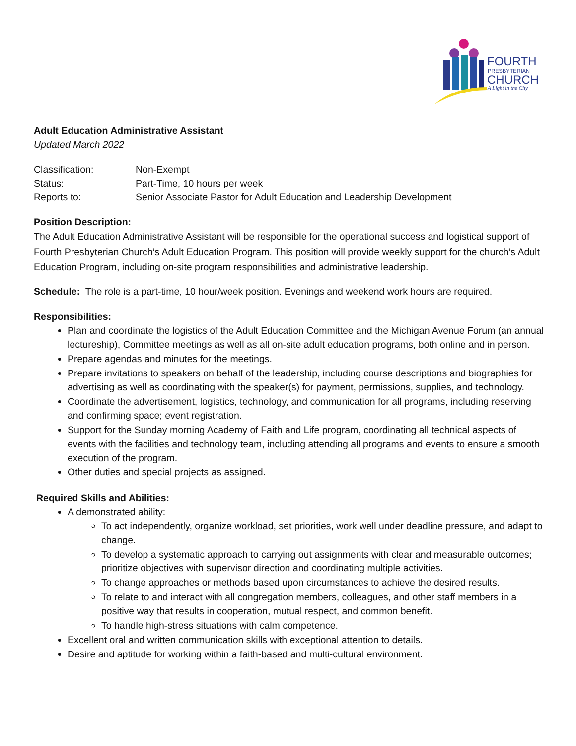FOURTH
PRESBYTERIAN
CHURCH
A Light in the City
Adult Education Administrative Assistant
Updated March 2022
| Classification: | Non-Exempt |
| Status: | Part-Time, 10 hours per week |
| Reports to: | Senior Associate Pastor for Adult Education and Leadership Development |
Position Description:
The Adult Education Administrative Assistant will be responsible for the operational success and logistical support of Fourth Presbyterian Church’s Adult Education Program. This position will provide weekly support for the church’s Adult Education Program, including on-site program responsibilities and administrative leadership.
Schedule: The role is a part-time, 10 hour/week position. Evenings and weekend work hours are required.
Responsibilities:
Plan and coordinate the logistics of the Adult Education Committee and the Michigan Avenue Forum (an annual lectureship), Committee meetings as well as all on-site adult education programs, both online and in person.
Prepare agendas and minutes for the meetings.
Prepare invitations to speakers on behalf of the leadership, including course descriptions and biographies for advertising as well as coordinating with the speaker(s) for payment, permissions, supplies, and technology.
Coordinate the advertisement, logistics, technology, and communication for all programs, including reserving and confirming space; event registration.
Support for the Sunday morning Academy of Faith and Life program, coordinating all technical aspects of events with the facilities and technology team, including attending all programs and events to ensure a smooth execution of the program.
Other duties and special projects as assigned.
Required Skills and Abilities:
A demonstrated ability:
To act independently, organize workload, set priorities, work well under deadline pressure, and adapt to change.
To develop a systematic approach to carrying out assignments with clear and measurable outcomes; prioritize objectives with supervisor direction and coordinating multiple activities.
To change approaches or methods based upon circumstances to achieve the desired results.
To relate to and interact with all congregation members, colleagues, and other staff members in a positive way that results in cooperation, mutual respect, and common benefit.
To handle high-stress situations with calm competence.
Excellent oral and written communication skills with exceptional attention to details.
Desire and aptitude for working within a faith-based and multi-cultural environment.